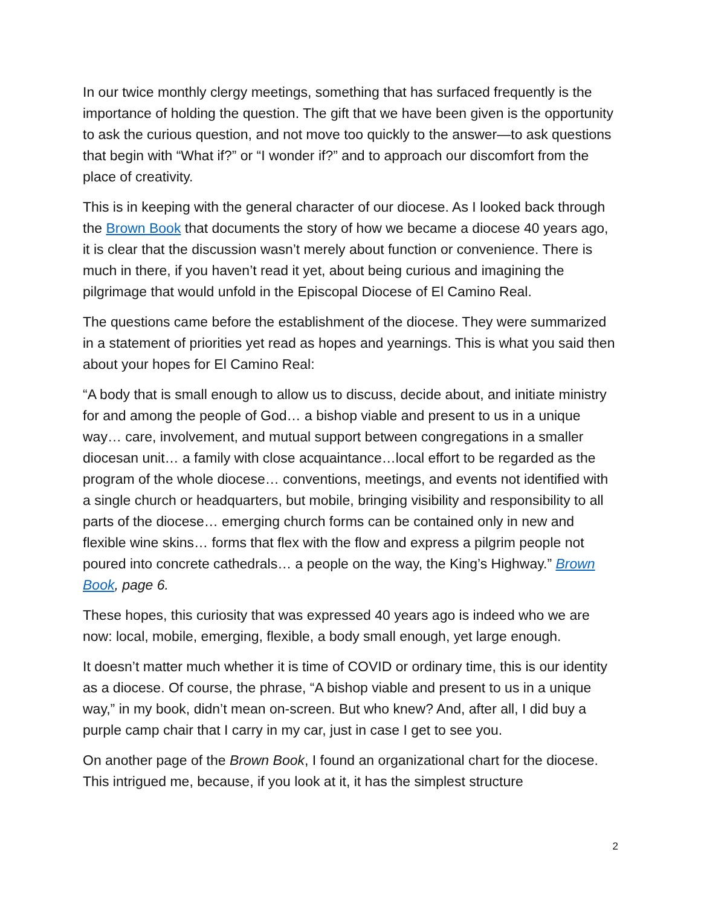In our twice monthly clergy meetings, something that has surfaced frequently is the importance of holding the question. The gift that we have been given is the opportunity to ask the curious question, and not move too quickly to the answer—to ask questions that begin with “What if?” or “I wonder if?” and to approach our discomfort from the place of creativity.
This is in keeping with the general character of our diocese. As I looked back through the Brown Book that documents the story of how we became a diocese 40 years ago, it is clear that the discussion wasn’t merely about function or convenience. There is much in there, if you haven’t read it yet, about being curious and imagining the pilgrimage that would unfold in the Episcopal Diocese of El Camino Real.
The questions came before the establishment of the diocese. They were summarized in a statement of priorities yet read as hopes and yearnings. This is what you said then about your hopes for El Camino Real:
“A body that is small enough to allow us to discuss, decide about, and initiate ministry for and among the people of God… a bishop viable and present to us in a unique way… care, involvement, and mutual support between congregations in a smaller diocesan unit… a family with close acquaintance…local effort to be regarded as the program of the whole diocese… conventions, meetings, and events not identified with a single church or headquarters, but mobile, bringing visibility and responsibility to all parts of the diocese… emerging church forms can be contained only in new and flexible wine skins… forms that flex with the flow and express a pilgrim people not poured into concrete cathedrals… a people on the way, the King’s Highway.” Brown Book, page 6.
These hopes, this curiosity that was expressed 40 years ago is indeed who we are now: local, mobile, emerging, flexible, a body small enough, yet large enough.
It doesn’t matter much whether it is time of COVID or ordinary time, this is our identity as a diocese. Of course, the phrase, “A bishop viable and present to us in a unique way,” in my book, didn’t mean on-screen. But who knew? And, after all, I did buy a purple camp chair that I carry in my car, just in case I get to see you.
On another page of the Brown Book, I found an organizational chart for the diocese. This intrigued me, because, if you look at it, it has the simplest structure
2